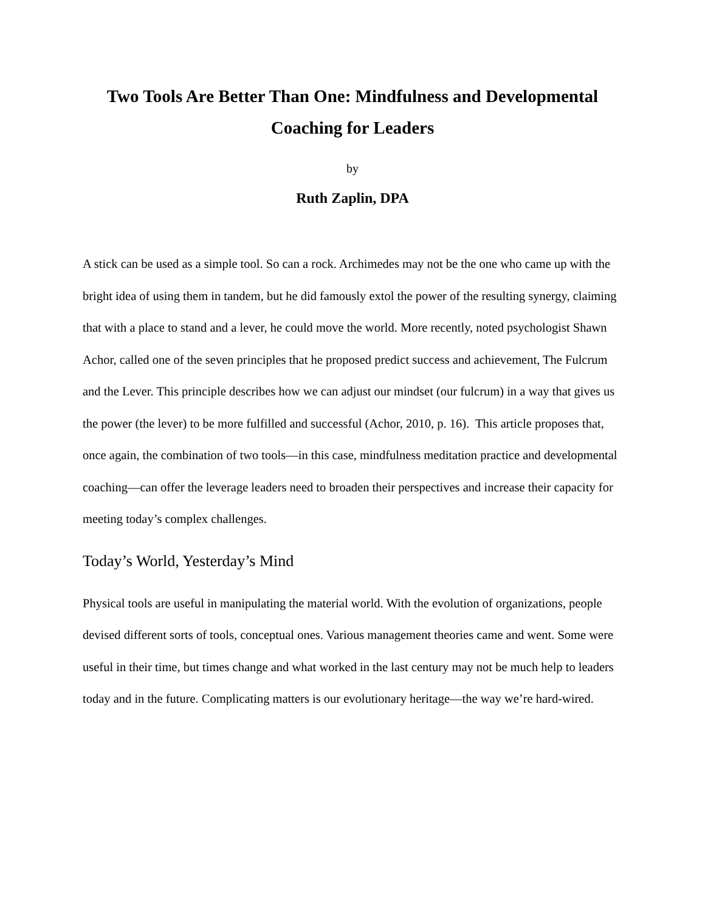Two Tools Are Better Than One: Mindfulness and Developmental Coaching for Leaders
by
Ruth Zaplin, DPA
A stick can be used as a simple tool. So can a rock. Archimedes may not be the one who came up with the bright idea of using them in tandem, but he did famously extol the power of the resulting synergy, claiming that with a place to stand and a lever, he could move the world. More recently, noted psychologist Shawn Achor, called one of the seven principles that he proposed predict success and achievement, The Fulcrum and the Lever. This principle describes how we can adjust our mindset (our fulcrum) in a way that gives us the power (the lever) to be more fulfilled and successful (Achor, 2010, p. 16). This article proposes that, once again, the combination of two tools—in this case, mindfulness meditation practice and developmental coaching—can offer the leverage leaders need to broaden their perspectives and increase their capacity for meeting today’s complex challenges.
Today’s World, Yesterday’s Mind
Physical tools are useful in manipulating the material world. With the evolution of organizations, people devised different sorts of tools, conceptual ones. Various management theories came and went. Some were useful in their time, but times change and what worked in the last century may not be much help to leaders today and in the future. Complicating matters is our evolutionary heritage—the way we’re hard-wired.